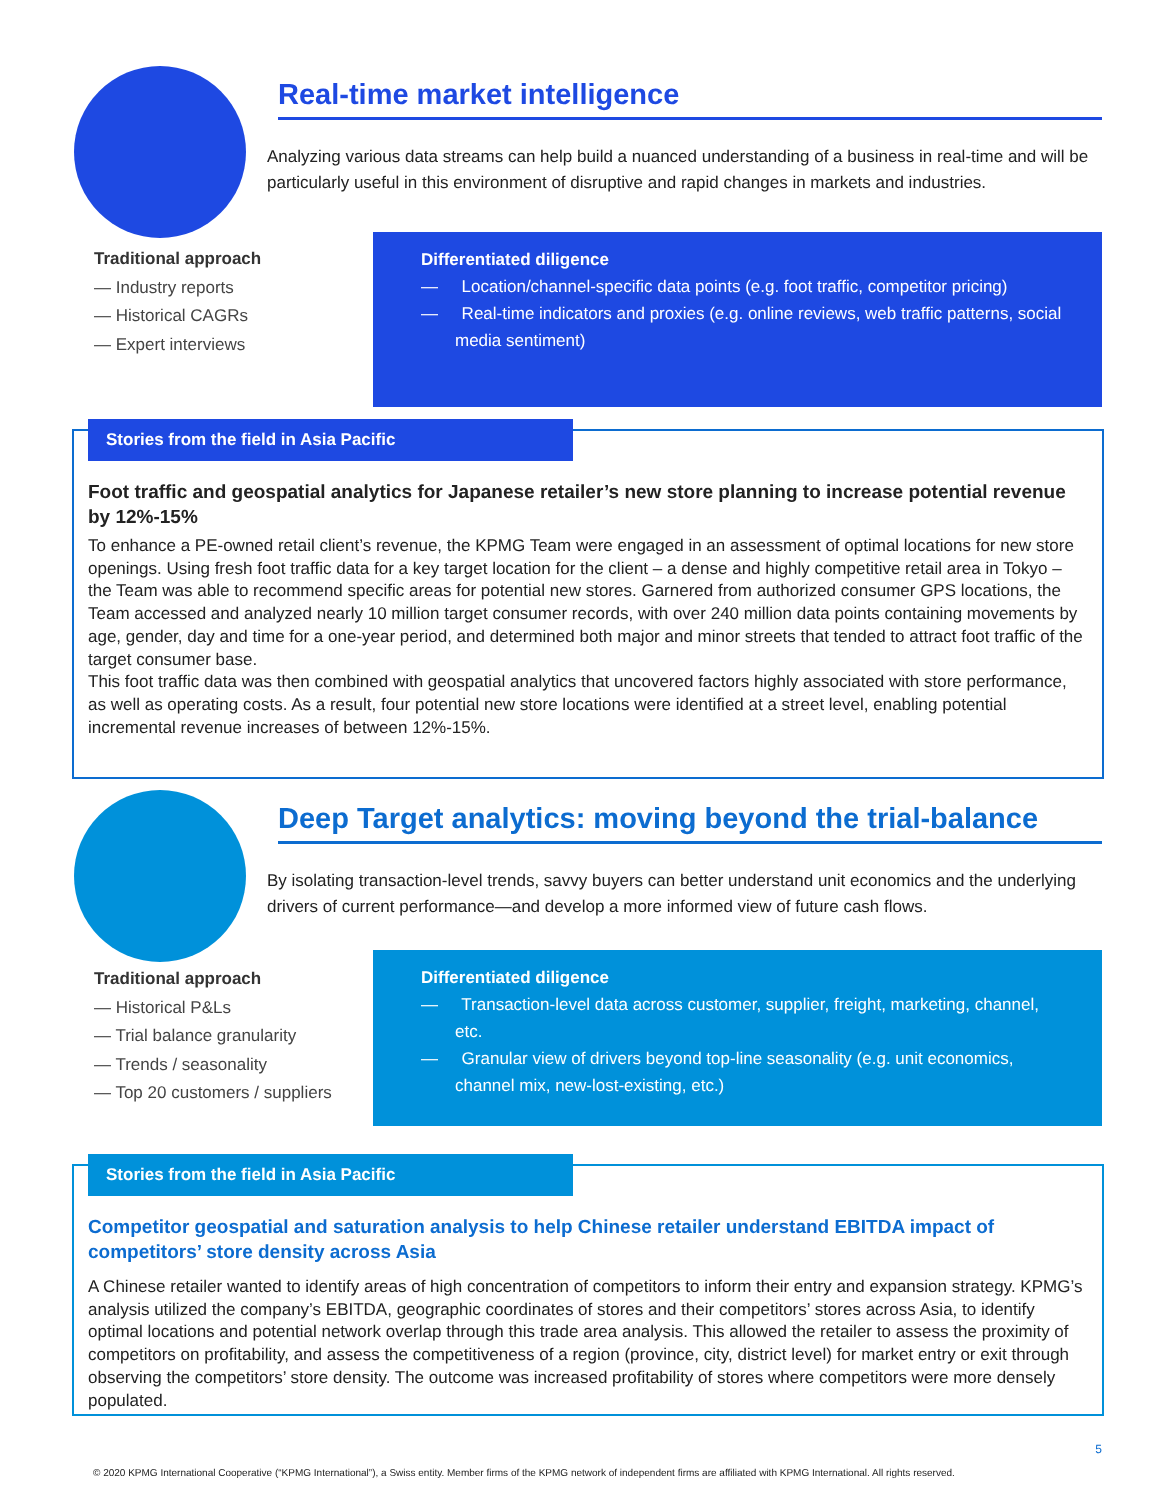Real-time market intelligence
Analyzing various data streams can help build a nuanced understanding of a business in real-time and will be particularly useful in this environment of disruptive and rapid changes in markets and industries.
Traditional approach
— Industry reports
— Historical CAGRs
— Expert interviews
Differentiated diligence
— Location/channel-specific data points (e.g. foot traffic, competitor pricing)
— Real-time indicators and proxies (e.g. online reviews, web traffic patterns, social media sentiment)
Stories from the field in Asia Pacific
Foot traffic and geospatial analytics for Japanese retailer’s new store planning to increase potential revenue by 12%-15%
To enhance a PE-owned retail client’s revenue, the KPMG Team were engaged in an assessment of optimal locations for new store openings. Using fresh foot traffic data for a key target location for the client – a dense and highly competitive retail area in Tokyo – the Team was able to recommend specific areas for potential new stores. Garnered from authorized consumer GPS locations, the Team accessed and analyzed nearly 10 million target consumer records, with over 240 million data points containing movements by age, gender, day and time for a one-year period, and determined both major and minor streets that tended to attract foot traffic of the target consumer base.
This foot traffic data was then combined with geospatial analytics that uncovered factors highly associated with store performance, as well as operating costs. As a result, four potential new store locations were identified at a street level, enabling potential incremental revenue increases of between 12%-15%.
Deep Target analytics: moving beyond the trial-balance
By isolating transaction-level trends, savvy buyers can better understand unit economics and the underlying drivers of current performance—and develop a more informed view of future cash flows.
Traditional approach
— Historical P&Ls
— Trial balance granularity
— Trends / seasonality
— Top 20 customers / suppliers
Differentiated diligence
— Transaction-level data across customer, supplier, freight, marketing, channel, etc.
— Granular view of drivers beyond top-line seasonality (e.g. unit economics, channel mix, new-lost-existing, etc.)
Stories from the field in Asia Pacific
Competitor geospatial and saturation analysis to help Chinese retailer understand EBITDA impact of competitors’ store density across Asia
A Chinese retailer wanted to identify areas of high concentration of competitors to inform their entry and expansion strategy. KPMG’s analysis utilized the company’s EBITDA, geographic coordinates of stores and their competitors’ stores across Asia, to identify optimal locations and potential network overlap through this trade area analysis. This allowed the retailer to assess the proximity of competitors on profitability, and assess the competitiveness of a region (province, city, district level) for market entry or exit through observing the competitors’ store density. The outcome was increased profitability of stores where competitors were more densely populated.
5
© 2020 KPMG International Cooperative (“KPMG International”), a Swiss entity. Member firms of the KPMG network of independent firms are affiliated with KPMG International. All rights reserved.